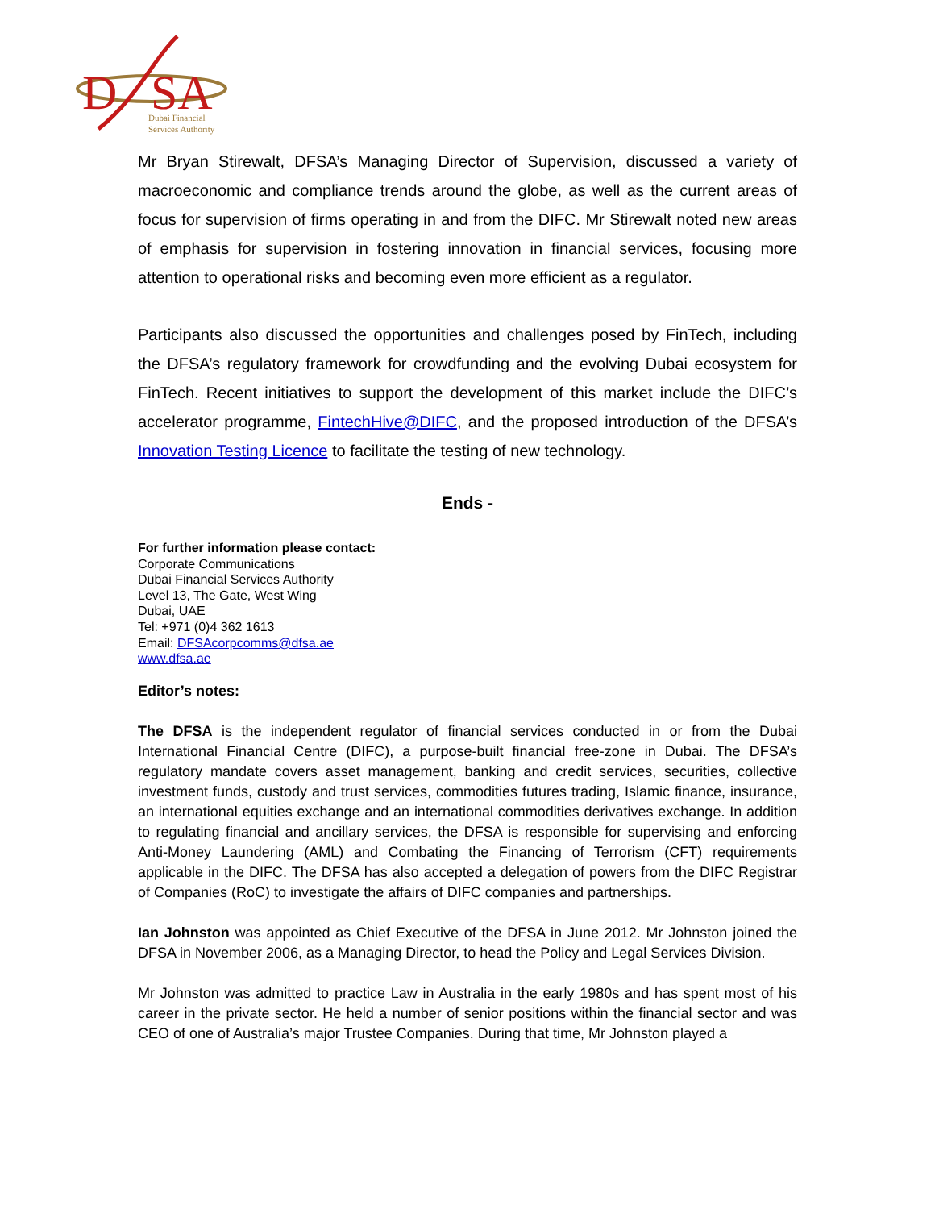D
SA
Dubai Financial
Services Authority
Mr Bryan Stirewalt, DFSA’s Managing Director of Supervision, discussed a variety of macroeconomic and compliance trends around the globe, as well as the current areas of focus for supervision of firms operating in and from the DIFC. Mr Stirewalt noted new areas of emphasis for supervision in fostering innovation in financial services, focusing more attention to operational risks and becoming even more efficient as a regulator.
Participants also discussed the opportunities and challenges posed by FinTech, including the DFSA’s regulatory framework for crowdfunding and the evolving Dubai ecosystem for FinTech. Recent initiatives to support the development of this market include the DIFC’s accelerator programme, FintechHive@DIFC, and the proposed introduction of the DFSA’s Innovation Testing Licence to facilitate the testing of new technology.
Ends -
For further information please contact:
Corporate Communications
Dubai Financial Services Authority
Level 13, The Gate, West Wing
Dubai, UAE
Tel: +971 (0)4 362 1613
Email: DFSAcorpcomms@dfsa.ae
www.dfsa.ae
Editor’s notes:
The DFSA is the independent regulator of financial services conducted in or from the Dubai International Financial Centre (DIFC), a purpose-built financial free-zone in Dubai. The DFSA’s regulatory mandate covers asset management, banking and credit services, securities, collective investment funds, custody and trust services, commodities futures trading, Islamic finance, insurance, an international equities exchange and an international commodities derivatives exchange. In addition to regulating financial and ancillary services, the DFSA is responsible for supervising and enforcing Anti-Money Laundering (AML) and Combating the Financing of Terrorism (CFT) requirements applicable in the DIFC. The DFSA has also accepted a delegation of powers from the DIFC Registrar of Companies (RoC) to investigate the affairs of DIFC companies and partnerships.
Ian Johnston was appointed as Chief Executive of the DFSA in June 2012. Mr Johnston joined the DFSA in November 2006, as a Managing Director, to head the Policy and Legal Services Division.
Mr Johnston was admitted to practice Law in Australia in the early 1980s and has spent most of his career in the private sector. He held a number of senior positions within the financial sector and was CEO of one of Australia’s major Trustee Companies. During that time, Mr Johnston played a